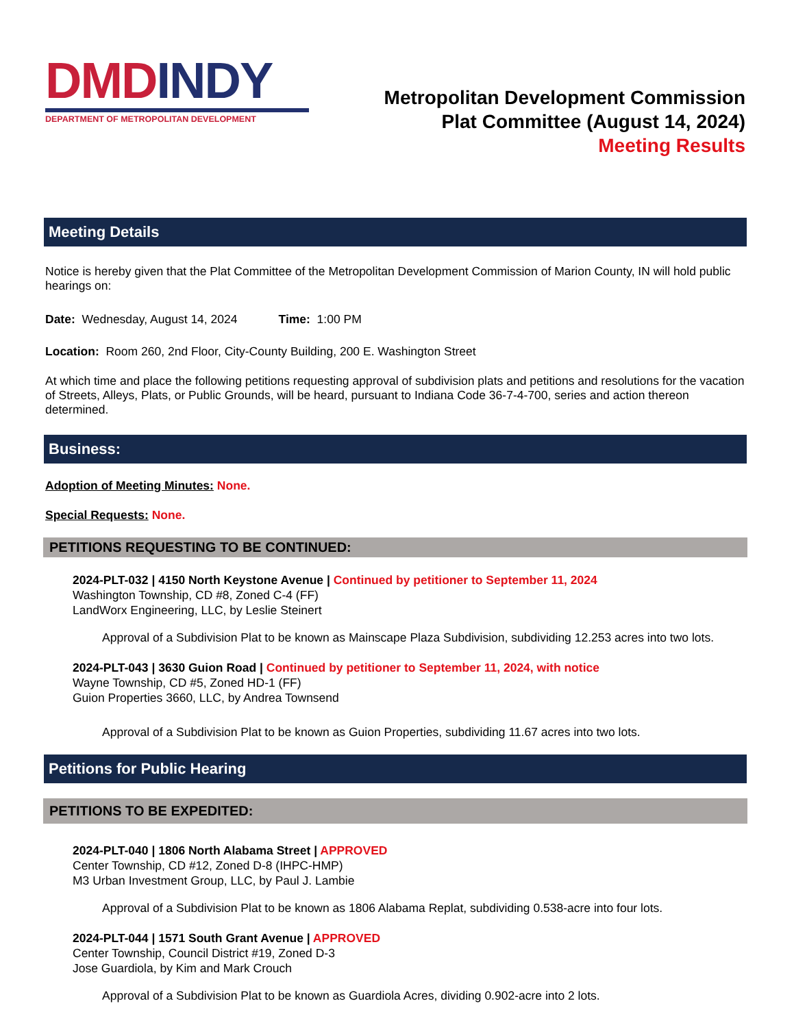DMD INDY
DEPARTMENT OF METROPOLITAN DEVELOPMENT
Metropolitan Development Commission
Plat Committee (August 14, 2024)
Meeting Results
Meeting Details
Notice is hereby given that the Plat Committee of the Metropolitan Development Commission of Marion County, IN will hold public hearings on:
Date: Wednesday, August 14, 2024 Time: 1:00 PM
Location: Room 260, 2nd Floor, City-County Building, 200 E. Washington Street
At which time and place the following petitions requesting approval of subdivision plats and petitions and resolutions for the vacation of Streets, Alleys, Plats, or Public Grounds, will be heard, pursuant to Indiana Code 36-7-4-700, series and action thereon determined.
Business:
Adoption of Meeting Minutes: None.
Special Requests: None.
PETITIONS REQUESTING TO BE CONTINUED:
2024-PLT-032 | 4150 North Keystone Avenue | Continued by petitioner to September 11, 2024
Washington Township, CD #8, Zoned C-4 (FF)
LandWorx Engineering, LLC, by Leslie Steinert
Approval of a Subdivision Plat to be known as Mainscape Plaza Subdivision, subdividing 12.253 acres into two lots.
2024-PLT-043 | 3630 Guion Road | Continued by petitioner to September 11, 2024, with notice
Wayne Township, CD #5, Zoned HD-1 (FF)
Guion Properties 3660, LLC, by Andrea Townsend
Approval of a Subdivision Plat to be known as Guion Properties, subdividing 11.67 acres into two lots.
Petitions for Public Hearing
PETITIONS TO BE EXPEDITED:
2024-PLT-040 | 1806 North Alabama Street | APPROVED
Center Township, CD #12, Zoned D-8 (IHPC-HMP)
M3 Urban Investment Group, LLC, by Paul J. Lambie
Approval of a Subdivision Plat to be known as 1806 Alabama Replat, subdividing 0.538-acre into four lots.
2024-PLT-044 | 1571 South Grant Avenue | APPROVED
Center Township, Council District #19, Zoned D-3
Jose Guardiola, by Kim and Mark Crouch
Approval of a Subdivision Plat to be known as Guardiola Acres, dividing 0.902-acre into 2 lots.